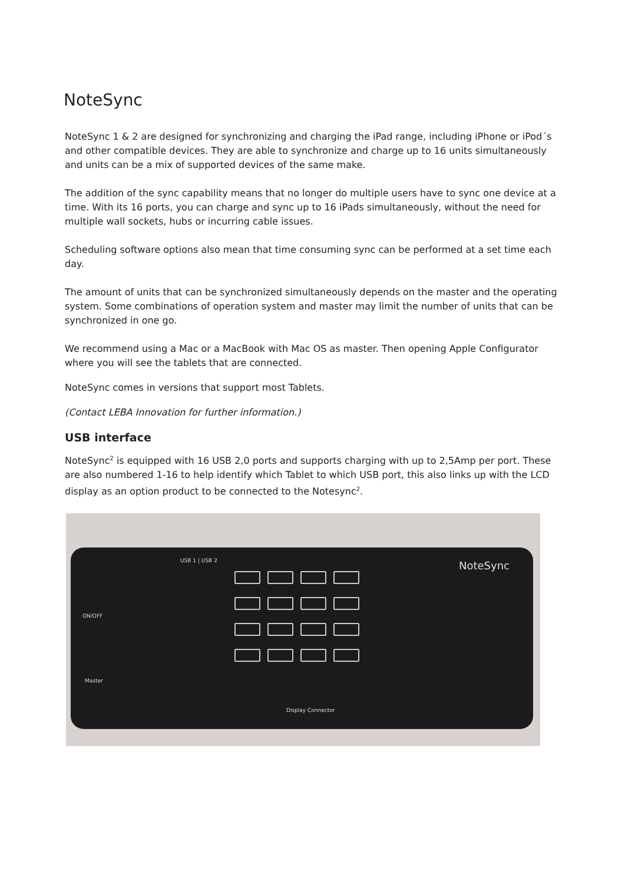NoteSync
NoteSync 1 & 2 are designed for synchronizing and charging the iPad range, including iPhone or iPod´s and other compatible devices. They are able to synchronize and charge up to 16 units simultaneously and units can be a mix of supported devices of the same make.
The addition of the sync capability means that no longer do multiple users have to sync one device at a time. With its 16 ports, you can charge and sync up to 16 iPads simultaneously, without the need for multiple wall sockets, hubs or incurring cable issues.
Scheduling software options also mean that time consuming sync can be performed at a set time each day.
The amount of units that can be synchronized simultaneously depends on the master and the operating system. Some combinations of operation system and master may limit the number of units that can be synchronized in one go.
We recommend using a Mac or a MacBook with Mac OS as master. Then opening Apple Configurator where you will see the tablets that are connected.
NoteSync comes in versions that support most Tablets.
(Contact LEBA Innovation for further information.)
USB interface
NoteSync<sup>2</sup> is equipped with 16 USB 2,0 ports and supports charging with up to 2,5Amp per port. These are also numbered 1-16 to help identify which Tablet to which USB port, this also links up with the LCD display as an option product to be connected to the Notesync<sup>2</sup>.
USB 1 | USB 2 NoteSync
ON/OFF
Master
Display Connector